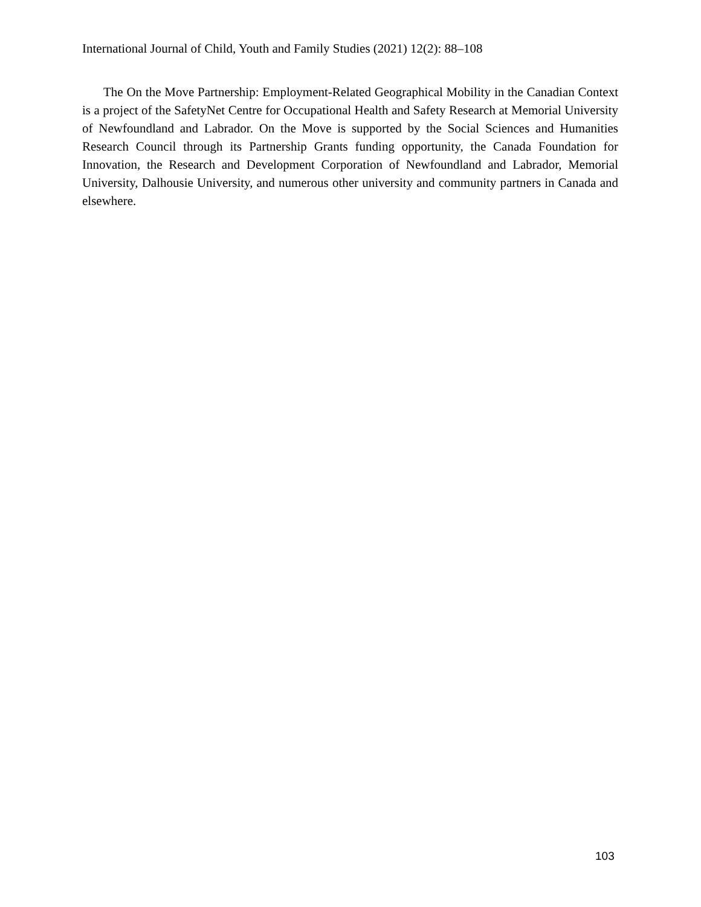International Journal of Child, Youth and Family Studies (2021) 12(2): 88–108
The On the Move Partnership: Employment-Related Geographical Mobility in the Canadian Context is a project of the SafetyNet Centre for Occupational Health and Safety Research at Memorial University of Newfoundland and Labrador. On the Move is supported by the Social Sciences and Humanities Research Council through its Partnership Grants funding opportunity, the Canada Foundation for Innovation, the Research and Development Corporation of Newfoundland and Labrador, Memorial University, Dalhousie University, and numerous other university and community partners in Canada and elsewhere.
103